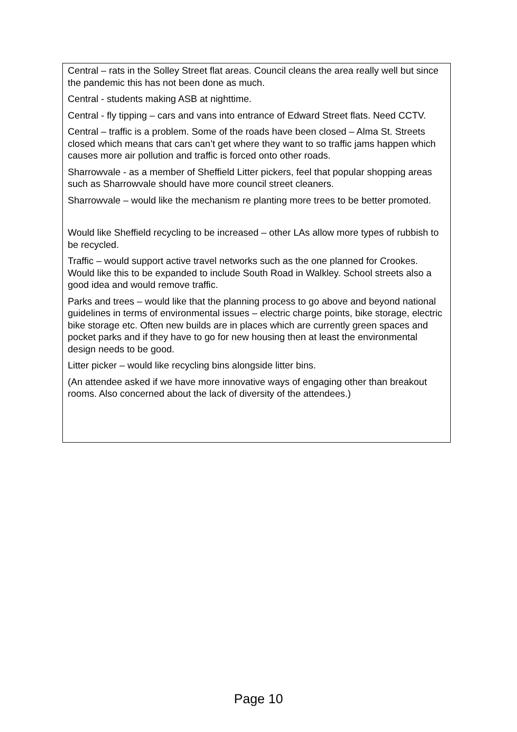Central – rats in the Solley Street flat areas. Council cleans the area really well but since the pandemic this has not been done as much.
Central - students making ASB at nighttime.
Central - fly tipping – cars and vans into entrance of Edward Street flats. Need CCTV.
Central – traffic is a problem. Some of the roads have been closed – Alma St. Streets closed which means that cars can’t get where they want to so traffic jams happen which causes more air pollution and traffic is forced onto other roads.
Sharrowvale - as a member of Sheffield Litter pickers, feel that popular shopping areas such as Sharrowvale should have more council street cleaners.
Sharrowvale – would like the mechanism re planting more trees to be better promoted.
Would like Sheffield recycling to be increased – other LAs allow more types of rubbish to be recycled.
Traffic – would support active travel networks such as the one planned for Crookes. Would like this to be expanded to include South Road in Walkley. School streets also a good idea and would remove traffic.
Parks and trees – would like that the planning process to go above and beyond national guidelines in terms of environmental issues – electric charge points, bike storage, electric bike storage etc. Often new builds are in places which are currently green spaces and pocket parks and if they have to go for new housing then at least the environmental design needs to be good.
Litter picker – would like recycling bins alongside litter bins.
(An attendee asked if we have more innovative ways of engaging other than breakout rooms. Also concerned about the lack of diversity of the attendees.)
Page 10